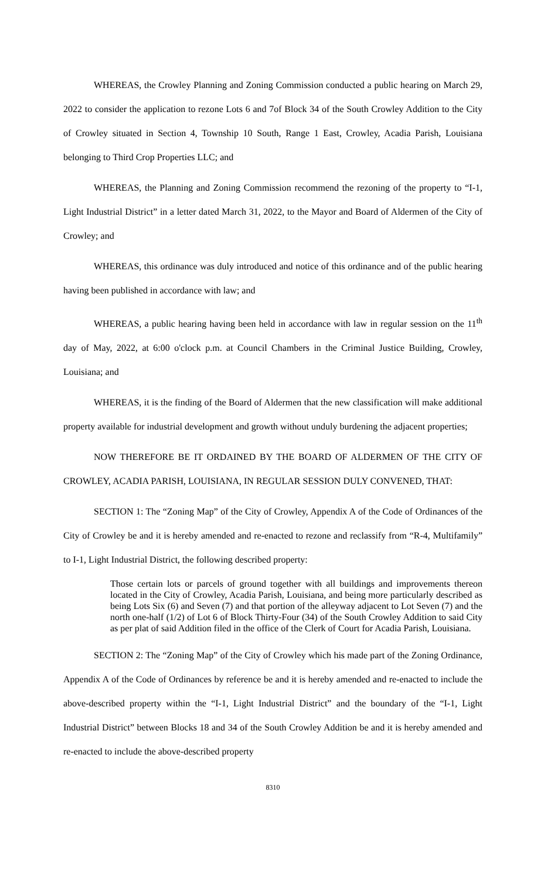WHEREAS, the Crowley Planning and Zoning Commission conducted a public hearing on March 29, 2022 to consider the application to rezone Lots 6 and 7of Block 34 of the South Crowley Addition to the City of Crowley situated in Section 4, Township 10 South, Range 1 East, Crowley, Acadia Parish, Louisiana belonging to Third Crop Properties LLC; and
WHEREAS, the Planning and Zoning Commission recommend the rezoning of the property to “I-1, Light Industrial District” in a letter dated March 31, 2022, to the Mayor and Board of Aldermen of the City of Crowley; and
WHEREAS, this ordinance was duly introduced and notice of this ordinance and of the public hearing having been published in accordance with law; and
WHEREAS, a public hearing having been held in accordance with law in regular session on the 11<sup>th</sup> day of May, 2022, at 6:00 o'clock p.m. at Council Chambers in the Criminal Justice Building, Crowley, Louisiana; and
WHEREAS, it is the finding of the Board of Aldermen that the new classification will make additional property available for industrial development and growth without unduly burdening the adjacent properties;
NOW THEREFORE BE IT ORDAINED BY THE BOARD OF ALDERMEN OF THE CITY OF CROWLEY, ACADIA PARISH, LOUISIANA, IN REGULAR SESSION DULY CONVENED, THAT:
SECTION 1: The “Zoning Map” of the City of Crowley, Appendix A of the Code of Ordinances of the City of Crowley be and it is hereby amended and re-enacted to rezone and reclassify from “R-4, Multifamily” to I-1, Light Industrial District, the following described property:
Those certain lots or parcels of ground together with all buildings and improvements thereon located in the City of Crowley, Acadia Parish, Louisiana, and being more particularly described as being Lots Six (6) and Seven (7) and that portion of the alleyway adjacent to Lot Seven (7) and the north one-half (1/2) of Lot 6 of Block Thirty-Four (34) of the South Crowley Addition to said City as per plat of said Addition filed in the office of the Clerk of Court for Acadia Parish, Louisiana.
SECTION 2: The “Zoning Map” of the City of Crowley which his made part of the Zoning Ordinance, Appendix A of the Code of Ordinances by reference be and it is hereby amended and re-enacted to include the above-described property within the “I-1, Light Industrial District” and the boundary of the “I-1, Light Industrial District” between Blocks 18 and 34 of the South Crowley Addition be and it is hereby amended and re-enacted to include the above-described property
8310